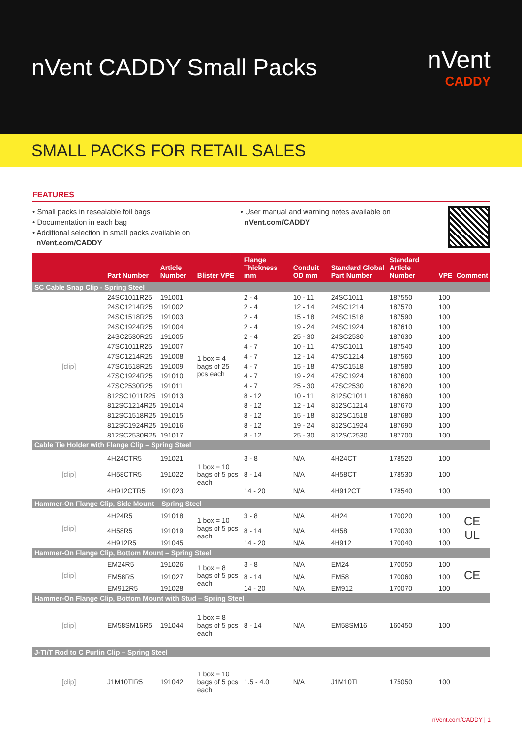nVent CADDY Small Packs nVent
CADDY
SMALL PACKS FOR RETAIL SALES
FEATURES
• Small packs in resealable foil bags
• Documentation in each bag
• Additional selection in small packs available on
nVent.com/CADDY
• User manual and warning notes available on
nVent.com/CADDY
| | Part Number | Article Number | Blister VPE | Flange Thickness mm | Conduit OD mm | Standard Global Part Number | Standard Article Number | VPE | Comment |
| --- | --- | --- | --- | --- | --- | --- | --- | --- | --- |
| SC Cable Snap Clip - Spring Steel | | | | | | | | | |
| [clip] | 24SC1011R25 | 191001 | 1 box = 4 bags of 25 pcs each | 2 - 4 | 10 - 11 | 24SC1011 | 187550 | 100 | |
| | 24SC1214R25 | 191002 | | 2 - 4 | 12 - 14 | 24SC1214 | 187570 | 100 | |
| | 24SC1518R25 | 191003 | | 2 - 4 | 15 - 18 | 24SC1518 | 187590 | 100 | |
| | 24SC1924R25 | 191004 | | 2 - 4 | 19 - 24 | 24SC1924 | 187610 | 100 | |
| | 24SC2530R25 | 191005 | | 2 - 4 | 25 - 30 | 24SC2530 | 187630 | 100 | |
| | 47SC1011R25 | 191007 | | 4 - 7 | 10 - 11 | 47SC1011 | 187540 | 100 | |
| | 47SC1214R25 | 191008 | | 4 - 7 | 12 - 14 | 47SC1214 | 187560 | 100 | |
| | 47SC1518R25 | 191009 | | 4 - 7 | 15 - 18 | 47SC1518 | 187580 | 100 | |
| | 47SC1924R25 | 191010 | | 4 - 7 | 19 - 24 | 47SC1924 | 187600 | 100 | |
| | 47SC2530R25 | 191011 | | 4 - 7 | 25 - 30 | 47SC2530 | 187620 | 100 | |
| | 812SC1011R25 | 191013 | | 8 - 12 | 10 - 11 | 812SC1011 | 187660 | 100 | |
| | 812SC1214R25 | 191014 | | 8 - 12 | 12 - 14 | 812SC1214 | 187670 | 100 | |
| | 812SC1518R25 | 191015 | | 8 - 12 | 15 - 18 | 812SC1518 | 187680 | 100 | |
| | 812SC1924R25 | 191016 | | 8 - 12 | 19 - 24 | 812SC1924 | 187690 | 100 | |
| | 812SC2530R25 | 191017 | | 8 - 12 | 25 - 30 | 812SC2530 | 187700 | 100 | |
| Cable Tie Holder with Flange Clip – Spring Steel | | | | | | | | | |
| [clip] | 4H24CTR5 | 191021 | 1 box = 10 bags of 5 pcs each | 3 - 8 | N/A | 4H24CT | 178520 | 100 | |
| | 4H58CTR5 | 191022 | | 8 - 14 | N/A | 4H58CT | 178530 | 100 | |
| | 4H912CTR5 | 191023 | | 14 - 20 | N/A | 4H912CT | 178540 | 100 | |
| Hammer-On Flange Clip, Side Mount – Spring Steel | | | | | | | | | |
| [clip] | 4H24R5 | 191018 | 1 box = 10 bags of 5 pcs each | 3 - 8 | N/A | 4H24 | 170020 | 100 | CE UL |
| | 4H58R5 | 191019 | | 8 - 14 | N/A | 4H58 | 170030 | 100 | |
| | 4H912R5 | 191045 | | 14 - 20 | N/A | 4H912 | 170040 | 100 | |
| Hammer-On Flange Clip, Bottom Mount – Spring Steel | | | | | | | | | |
| [clip] | EM24R5 | 191026 | 1 box = 8 bags of 5 pcs each | 3 - 8 | N/A | EM24 | 170050 | 100 | CE |
| | EM58R5 | 191027 | | 8 - 14 | N/A | EM58 | 170060 | 100 | |
| | EM912R5 | 191028 | | 14 - 20 | N/A | EM912 | 170070 | 100 | |
| Hammer-On Flange Clip, Bottom Mount with Stud – Spring Steel | | | | | | | | | |
| [clip] | EM58SM16R5 | 191044 | 1 box = 8 bags of 5 pcs each | 8 - 14 | N/A | EM58SM16 | 160450 | 100 | |
| J-TI/T Rod to C Purlin Clip – Spring Steel | | | | | | | | | |
| [clip] | J1M10TIR5 | 191042 | 1 box = 10 bags of 5 pcs each | 1.5 - 4.0 | N/A | J1M10TI | 175050 | 100 | |
nVent.com/CADDY | 1